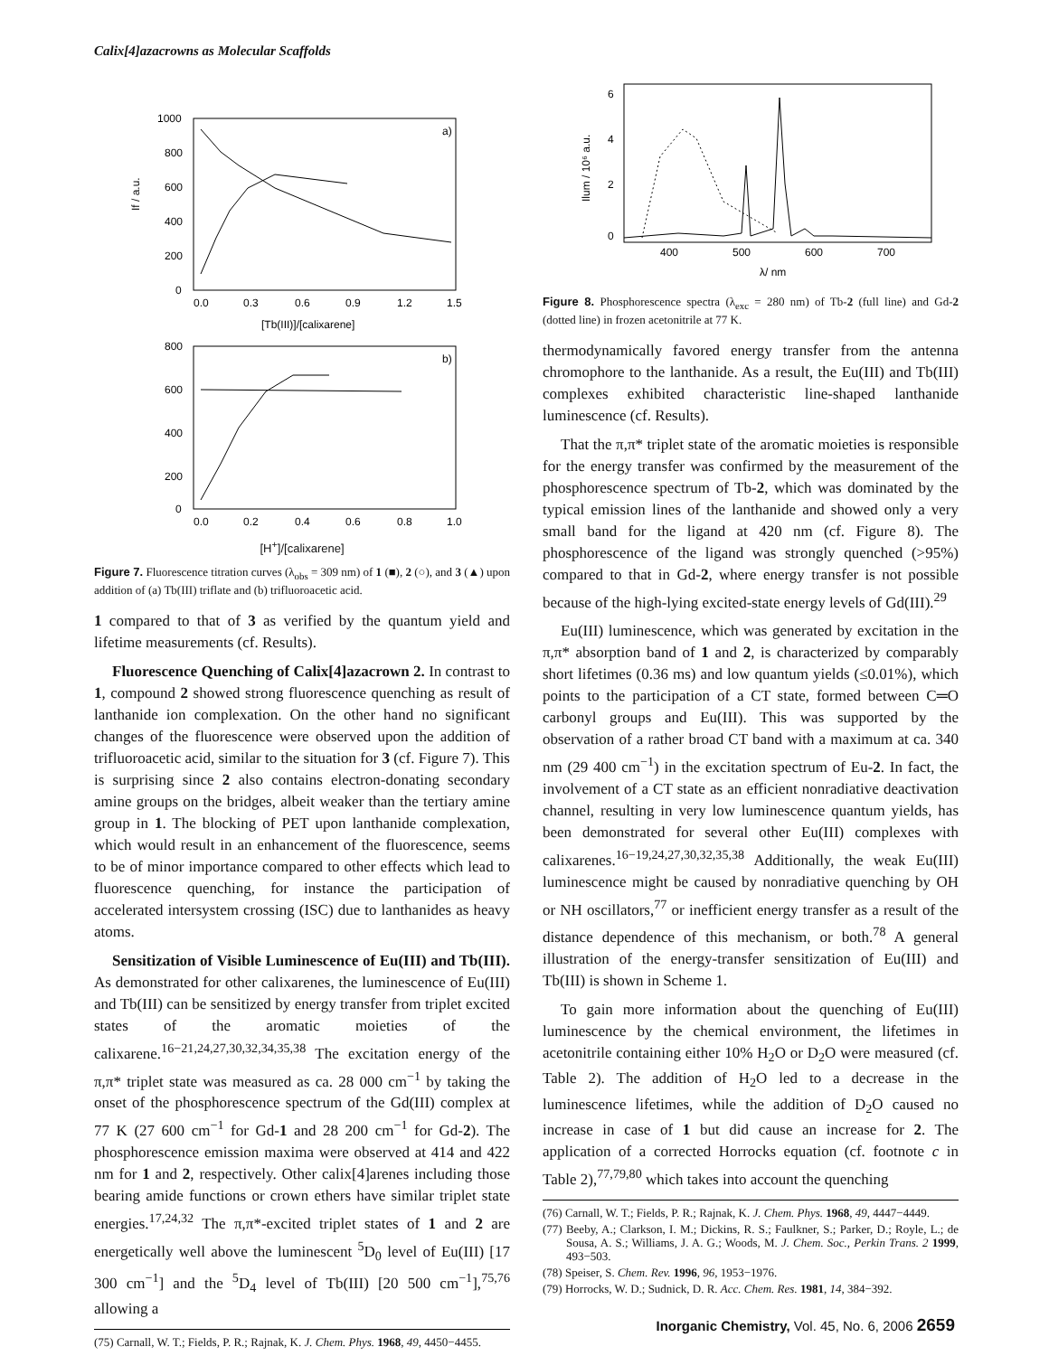Calix[4]azacrowns as Molecular Scaffolds
1000
800
600
400
200
0
0.0
0.3
0.6
0.9
1.2
1.5
[Tb(III)]/[calixarene]
a)
If / a.u.
800
600
400
200
0
0.0
0.2
0.4
0.6
0.8
1.0
b)
[H<sup>+</sup>]/[calixarene]
Figure 7. Fluorescence titration curves (λ<sub>obs</sub> = 309 nm) of 1 (■), 2 (○), and 3 (▲) upon addition of (a) Tb(III) triflate and (b) trifluoroacetic acid.
1 compared to that of 3 as verified by the quantum yield and lifetime measurements (cf. Results).
Fluorescence Quenching of Calix[4]azacrown 2. In contrast to 1, compound 2 showed strong fluorescence quenching as result of lanthanide ion complexation. On the other hand no significant changes of the fluorescence were observed upon the addition of trifluoroacetic acid, similar to the situation for 3 (cf. Figure 7). This is surprising since 2 also contains electron-donating secondary amine groups on the bridges, albeit weaker than the tertiary amine group in 1. The blocking of PET upon lanthanide complexation, which would result in an enhancement of the fluorescence, seems to be of minor importance compared to other effects which lead to fluorescence quenching, for instance the participation of accelerated intersystem crossing (ISC) due to lanthanides as heavy atoms.
Sensitization of Visible Luminescence of Eu(III) and Tb(III). As demonstrated for other calixarenes, the luminescence of Eu(III) and Tb(III) can be sensitized by energy transfer from triplet excited states of the aromatic moieties of the calixarene.<sup>16−21,24,27,30,32,34,35,38</sup> The excitation energy of the π,π* triplet state was measured as ca. 28 000 cm<sup>−1</sup> by taking the onset of the phosphorescence spectrum of the Gd(III) complex at 77 K (27 600 cm<sup>−1</sup> for Gd-1 and 28 200 cm<sup>−1</sup> for Gd-2). The phosphorescence emission maxima were observed at 414 and 422 nm for 1 and 2, respectively. Other calix[4]arenes including those bearing amide functions or crown ethers have similar triplet state energies.<sup>17,24,32</sup> The π,π*-excited triplet states of 1 and 2 are energetically well above the luminescent <sup>5</sup>D<sub>0</sub> level of Eu(III) [17 300 cm<sup>−1</sup>] and the <sup>5</sup>D<sub>4</sub> level of Tb(III) [20 500 cm<sup>−1</sup>],<sup>75,76</sup> allowing a
(75) Carnall, W. T.; Fields, P. R.; Rajnak, K. J. Chem. Phys. 1968, 49, 4450−4455.
6
4
2
0
400
500
600
700
λ/ nm
Ilum / 10⁶ a.u.
Figure 8. Phosphorescence spectra (λ<sub>exc</sub> = 280 nm) of Tb-2 (full line) and Gd-2 (dotted line) in frozen acetonitrile at 77 K.
thermodynamically favored energy transfer from the antenna chromophore to the lanthanide. As a result, the Eu(III) and Tb(III) complexes exhibited characteristic line-shaped lanthanide luminescence (cf. Results).
That the π,π* triplet state of the aromatic moieties is responsible for the energy transfer was confirmed by the measurement of the phosphorescence spectrum of Tb-2, which was dominated by the typical emission lines of the lanthanide and showed only a very small band for the ligand at 420 nm (cf. Figure 8). The phosphorescence of the ligand was strongly quenched (>95%) compared to that in Gd-2, where energy transfer is not possible because of the high-lying excited-state energy levels of Gd(III).<sup>29</sup>
Eu(III) luminescence, which was generated by excitation in the π,π* absorption band of 1 and 2, is characterized by comparably short lifetimes (0.36 ms) and low quantum yields (≤0.01%), which points to the participation of a CT state, formed between C═O carbonyl groups and Eu(III). This was supported by the observation of a rather broad CT band with a maximum at ca. 340 nm (29 400 cm<sup>−1</sup>) in the excitation spectrum of Eu-2. In fact, the involvement of a CT state as an efficient nonradiative deactivation channel, resulting in very low luminescence quantum yields, has been demonstrated for several other Eu(III) complexes with calixarenes.<sup>16−19,24,27,30,32,35,38</sup> Additionally, the weak Eu(III) luminescence might be caused by nonradiative quenching by OH or NH oscillators,<sup>77</sup> or inefficient energy transfer as a result of the distance dependence of this mechanism, or both.<sup>78</sup> A general illustration of the energy-transfer sensitization of Eu(III) and Tb(III) is shown in Scheme 1.
To gain more information about the quenching of Eu(III) luminescence by the chemical environment, the lifetimes in acetonitrile containing either 10% H<sub>2</sub>O or D<sub>2</sub>O were measured (cf. Table 2). The addition of H<sub>2</sub>O led to a decrease in the luminescence lifetimes, while the addition of D<sub>2</sub>O caused no increase in case of 1 but did cause an increase for 2. The application of a corrected Horrocks equation (cf. footnote c in Table 2),<sup>77,79,80</sup> which takes into account the quenching
(76) Carnall, W. T.; Fields, P. R.; Rajnak, K. J. Chem. Phys. 1968, 49, 4447−4449.
(77) Beeby, A.; Clarkson, I. M.; Dickins, R. S.; Faulkner, S.; Parker, D.; Royle, L.; de Sousa, A. S.; Williams, J. A. G.; Woods, M. J. Chem. Soc., Perkin Trans. 2 1999, 493−503.
(78) Speiser, S. Chem. Rev. 1996, 96, 1953−1976.
(79) Horrocks, W. D.; Sudnick, D. R. Acc. Chem. Res. 1981, 14, 384−392.
Inorganic Chemistry, Vol. 45, No. 6, 2006 2659